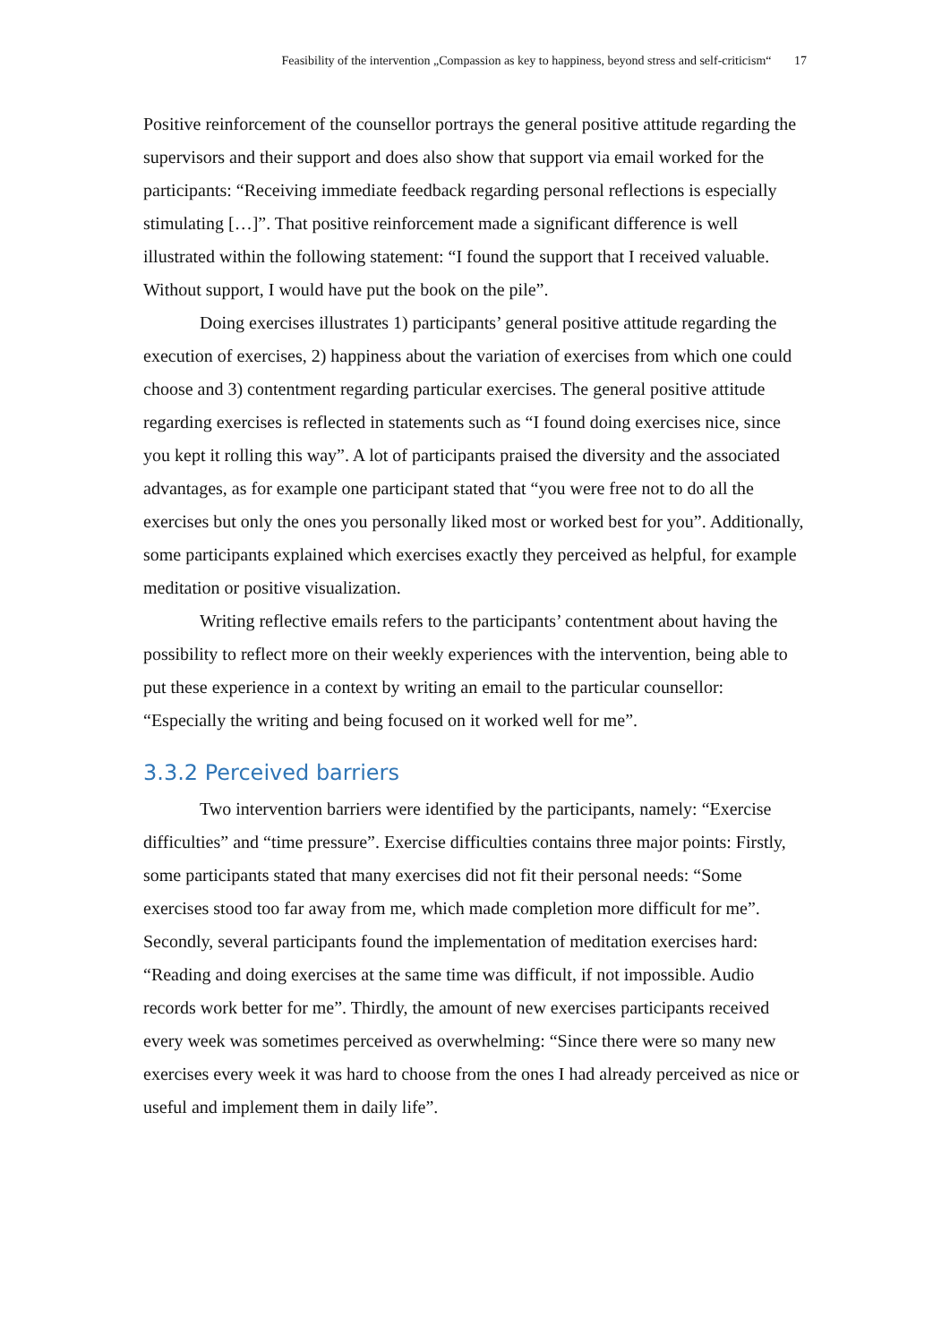Feasibility of the intervention „Compassion as key to happiness, beyond stress and self-criticism“ 17
Positive reinforcement of the counsellor portrays the general positive attitude regarding the supervisors and their support and does also show that support via email worked for the participants: “Receiving immediate feedback regarding personal reflections is especially stimulating […]”. That positive reinforcement made a significant difference is well illustrated within the following statement: “I found the support that I received valuable. Without support, I would have put the book on the pile”.
Doing exercises illustrates 1) participants’ general positive attitude regarding the execution of exercises, 2) happiness about the variation of exercises from which one could choose and 3) contentment regarding particular exercises. The general positive attitude regarding exercises is reflected in statements such as “I found doing exercises nice, since you kept it rolling this way”. A lot of participants praised the diversity and the associated advantages, as for example one participant stated that “you were free not to do all the exercises but only the ones you personally liked most or worked best for you”. Additionally, some participants explained which exercises exactly they perceived as helpful, for example meditation or positive visualization.
Writing reflective emails refers to the participants’ contentment about having the possibility to reflect more on their weekly experiences with the intervention, being able to put these experience in a context by writing an email to the particular counsellor: “Especially the writing and being focused on it worked well for me”.
3.3.2 Perceived barriers
Two intervention barriers were identified by the participants, namely: “Exercise difficulties” and “time pressure”. Exercise difficulties contains three major points: Firstly, some participants stated that many exercises did not fit their personal needs: “Some exercises stood too far away from me, which made completion more difficult for me”. Secondly, several participants found the implementation of meditation exercises hard: “Reading and doing exercises at the same time was difficult, if not impossible. Audio records work better for me”. Thirdly, the amount of new exercises participants received every week was sometimes perceived as overwhelming: “Since there were so many new exercises every week it was hard to choose from the ones I had already perceived as nice or useful and implement them in daily life”.